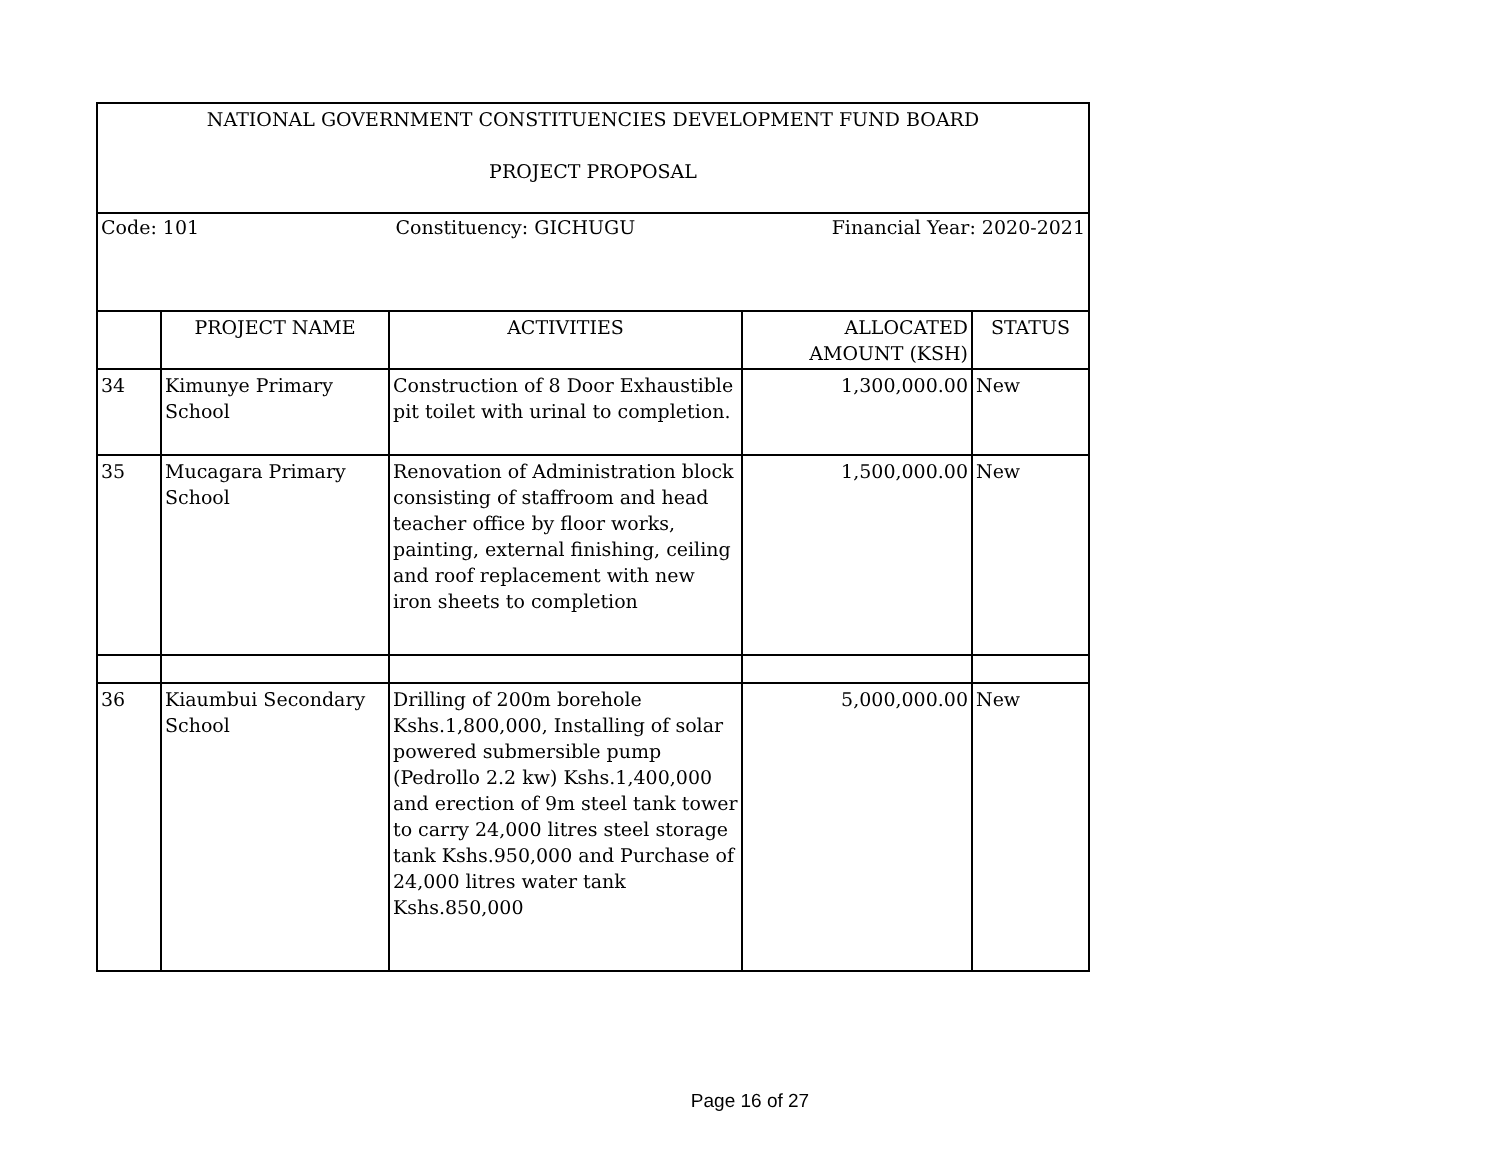| NATIONAL GOVERNMENT CONSTITUENCIES DEVELOPMENT FUND BOARD PROJECT PROPOSAL | | | | |
| Code: 101 Constituency: GICHUGU Financial Year: 2020-2021 | | | | |
| | PROJECT NAME | ACTIVITIES | ALLOCATED AMOUNT (KSH) | STATUS |
| 34 | Kimunye Primary School | Construction of 8 Door Exhaustible pit toilet with urinal to completion. | 1,300,000.00 | New |
| 35 | Mucagara Primary School | Renovation of Administration block consisting of staffroom and head teacher office by floor works, painting, external finishing, ceiling and roof replacement with new iron sheets to completion | 1,500,000.00 | New |
| 36 | Kiaumbui Secondary School | Drilling of 200m borehole Kshs.1,800,000, Installing of solar powered submersible pump (Pedrollo 2.2 kw) Kshs.1,400,000 and erection of 9m steel tank tower to carry 24,000 litres steel storage tank Kshs.950,000 and Purchase of 24,000 litres water tank Kshs.850,000 | 5,000,000.00 | New |
Page 16 of 27